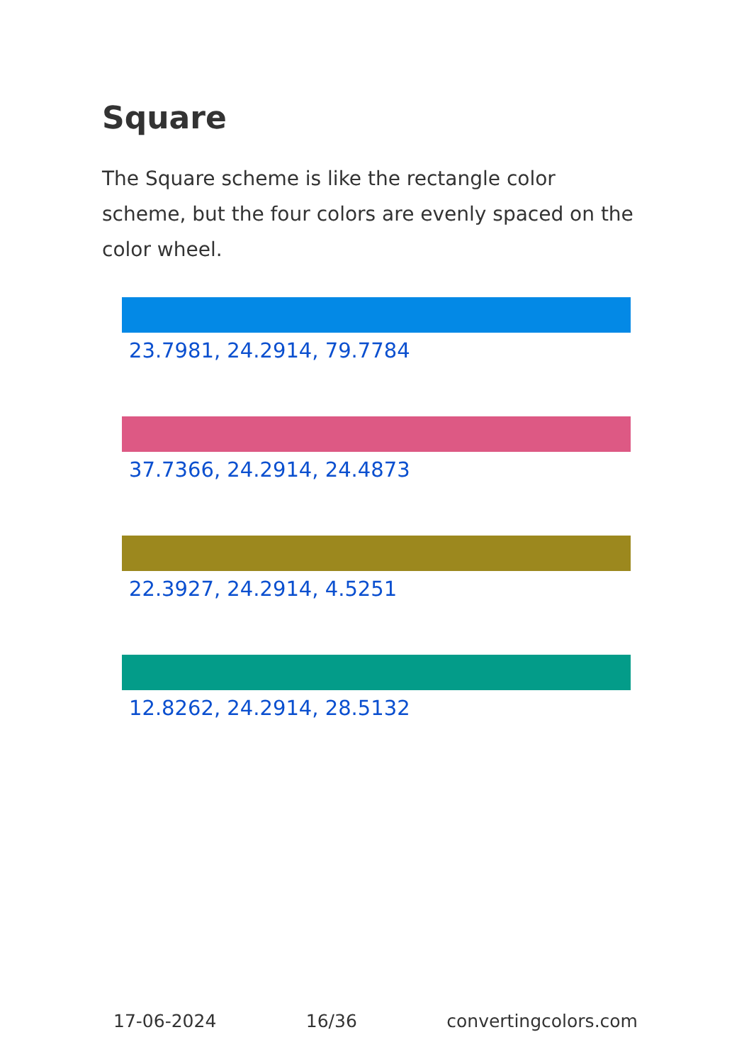Square
The Square scheme is like the rectangle color scheme, but the four colors are evenly spaced on the color wheel.
23.7981, 24.2914, 79.7784
37.7366, 24.2914, 24.4873
22.3927, 24.2914, 4.5251
12.8262, 24.2914, 28.5132
17-06-2024 16/36 convertingcolors.com